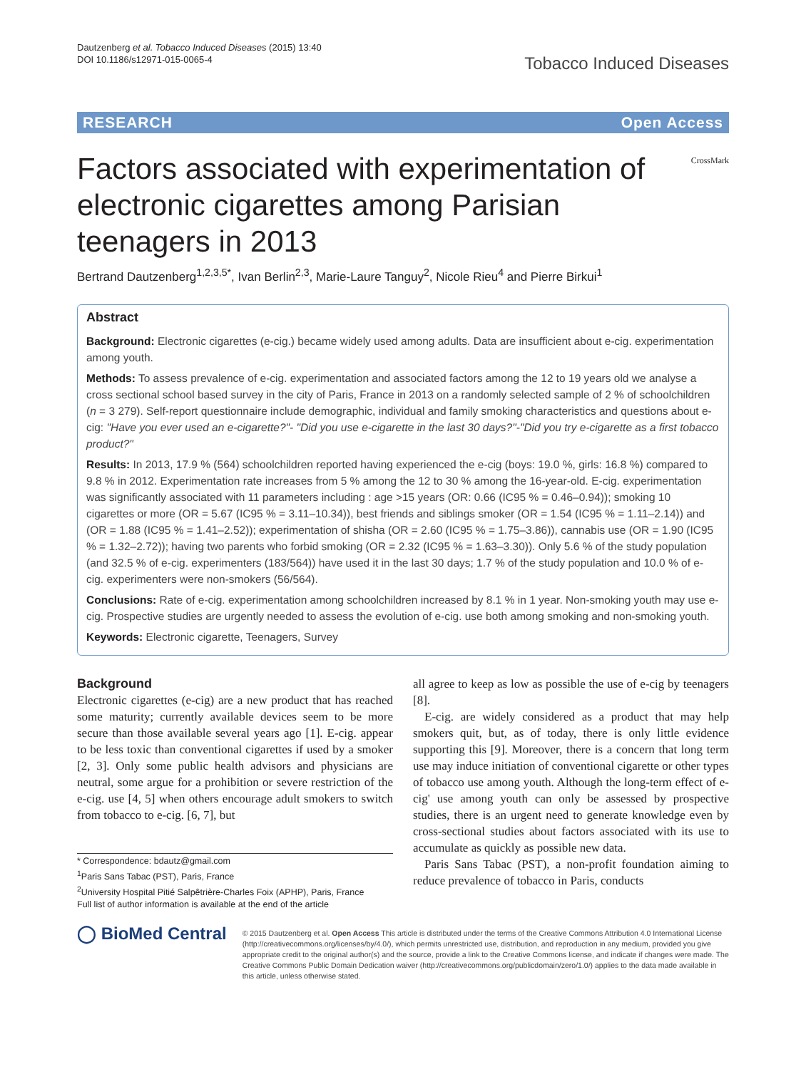Dautzenberg et al. Tobacco Induced Diseases (2015) 13:40
DOI 10.1186/s12971-015-0065-4
Tobacco Induced Diseases
RESEARCH Open Access
CrossMark
Factors associated with experimentation of electronic cigarettes among Parisian teenagers in 2013
Bertrand Dautzenberg<sup>1,2,3,5*</sup>, Ivan Berlin<sup>2,3</sup>, Marie-Laure Tanguy<sup>2</sup>, Nicole Rieu<sup>4</sup> and Pierre Birkui<sup>1</sup>
Abstract
Background: Electronic cigarettes (e-cig.) became widely used among adults. Data are insufficient about e-cig. experimentation among youth.
Methods: To assess prevalence of e-cig. experimentation and associated factors among the 12 to 19 years old we analyse a cross sectional school based survey in the city of Paris, France in 2013 on a randomly selected sample of 2 % of schoolchildren (n = 3 279). Self-report questionnaire include demographic, individual and family smoking characteristics and questions about e-cig: "Have you ever used an e-cigarette?"- "Did you use e-cigarette in the last 30 days?"-"Did you try e-cigarette as a first tobacco product?"
Results: In 2013, 17.9 % (564) schoolchildren reported having experienced the e-cig (boys: 19.0 %, girls: 16.8 %) compared to 9.8 % in 2012. Experimentation rate increases from 5 % among the 12 to 30 % among the 16-year-old. E-cig. experimentation was significantly associated with 11 parameters including : age >15 years (OR: 0.66 (IC95 % = 0.46–0.94)); smoking 10 cigarettes or more (OR = 5.67 (IC95 % = 3.11–10.34)), best friends and siblings smoker (OR = 1.54 (IC95 % = 1.11–2.14)) and (OR = 1.88 (IC95 % = 1.41–2.52)); experimentation of shisha (OR = 2.60 (IC95 % = 1.75–3.86)), cannabis use (OR = 1.90 (IC95 % = 1.32–2.72)); having two parents who forbid smoking (OR = 2.32 (IC95 % = 1.63–3.30)). Only 5.6 % of the study population (and 32.5 % of e-cig. experimenters (183/564)) have used it in the last 30 days; 1.7 % of the study population and 10.0 % of e-cig. experimenters were non-smokers (56/564).
Conclusions: Rate of e-cig. experimentation among schoolchildren increased by 8.1 % in 1 year. Non-smoking youth may use e-cig. Prospective studies are urgently needed to assess the evolution of e-cig. use both among smoking and non-smoking youth.
Keywords: Electronic cigarette, Teenagers, Survey
Background
Electronic cigarettes (e-cig) are a new product that has reached some maturity; currently available devices seem to be more secure than those available several years ago [1]. E-cig. appear to be less toxic than conventional cigarettes if used by a smoker [2, 3]. Only some public health advisors and physicians are neutral, some argue for a prohibition or severe restriction of the e-cig. use [4, 5] when others encourage adult smokers to switch from tobacco to e-cig. [6, 7], but
* Correspondence: bdautz@gmail.com
<sup>1</sup> Paris Sans Tabac (PST), Paris, France
<sup>2</sup> University Hospital Pitié Salpêtrière-Charles Foix (APHP), Paris, France
Full list of author information is available at the end of the article
all agree to keep as low as possible the use of e-cig by teenagers [8].
E-cig. are widely considered as a product that may help smokers quit, but, as of today, there is only little evidence supporting this [9]. Moreover, there is a concern that long term use may induce initiation of conventional cigarette or other types of tobacco use among youth. Although the long-term effect of e-cig' use among youth can only be assessed by prospective studies, there is an urgent need to generate knowledge even by cross-sectional studies about factors associated with its use to accumulate as quickly as possible new data.
Paris Sans Tabac (PST), a non-profit foundation aiming to reduce prevalence of tobacco in Paris, conducts
◯ BioMed Central
© 2015 Dautzenberg et al. Open Access This article is distributed under the terms of the Creative Commons Attribution 4.0 International License (http://creativecommons.org/licenses/by/4.0/), which permits unrestricted use, distribution, and reproduction in any medium, provided you give appropriate credit to the original author(s) and the source, provide a link to the Creative Commons license, and indicate if changes were made. The Creative Commons Public Domain Dedication waiver (http://creativecommons.org/publicdomain/zero/1.0/) applies to the data made available in this article, unless otherwise stated.